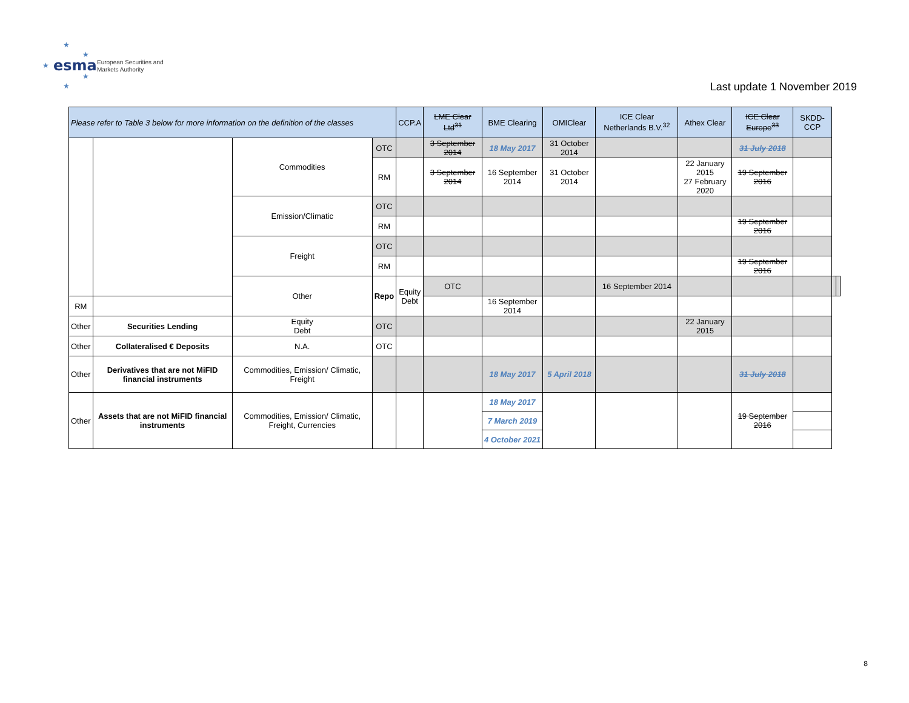esma
European Securities and
Markets Authority
★
★
★
★
★
Last update 1 November 2019
| Please refer to Table 3 below for more information on the definition of the classes | | | | CCP.A | LME Clear Ltd<sup>31</sup> | BME Clearing | OMIClear | ICE Clear Netherlands B.V.<sup>32</sup> | Athex Clear | ICE Clear Europe<sup>33</sup> | SKDD-CCP | | |
| --- | --- | --- | --- | --- | --- | --- | --- | --- | --- | --- | --- | --- | --- |
| | | Commodities | OTC | | 3 September 2014 | 18 May 2017 | 31 October 2014 | | | 31 July 2018 | | | |
| | | | RM | | 3 September 2014 | 16 September 2014 | 31 October 2014 | | 22 January 2015 27 February 2020 | 19 September 2016 | | | |
| | | Emission/Climatic | OTC | | | | | | | | | | |
| | | | RM | | | | | | | 19 September 2016 | | | |
| | | Freight | OTC | | | | | | | | | | |
| | | | RM | | | | | | | 19 September 2016 | | | |
| | | Other | Repo | Equity Debt | OTC | | | 16 September 2014 | | | | | |
| RM | | | | | | 16 September 2014 | | | | | | | |
| Other | Securities Lending | Equity Debt | OTC | | | | | | 22 January 2015 | | | | |
| Other | Collateralised € Deposits | N.A. | OTC | | | | | | | | | | |
| Other | Derivatives that are not MiFID financial instruments | Commodities, Emission/ Climatic, Freight | | | | 18 May 2017 | 5 April 2018 | | | 31 July 2018 | | | |
| Other | Assets that are not MiFID financial instruments | Commodities, Emission/ Climatic, Freight, Currencies | | | | 18 May 2017 | | | | 19 September 2016 | | | |
| | | | | | | 7 March 2019 | | | | | | | |
| | | | | | | 4 October 2021 | | | | | | | |
8